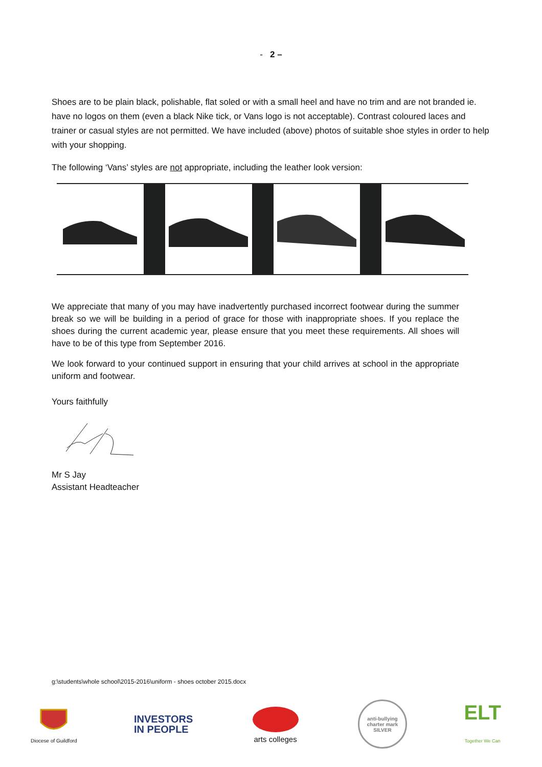- 2 –
Shoes are to be plain black, polishable, flat soled or with a small heel and have no trim and are not branded ie. have no logos on them (even a black Nike tick, or Vans logo is not acceptable). Contrast coloured laces and trainer or casual styles are not permitted. We have included (above) photos of suitable shoe styles in order to help with your shopping.
The following ‘Vans’ styles are not appropriate, including the leather look version:
We appreciate that many of you may have inadvertently purchased incorrect footwear during the summer break so we will be building in a period of grace for those with inappropriate shoes. If you replace the shoes during the current academic year, please ensure that you meet these requirements. All shoes will have to be of this type from September 2016.
We look forward to your continued support in ensuring that your child arrives at school in the appropriate uniform and footwear.
Yours faithfully
Mr S Jay
Assistant Headteacher
g:\students\whole school\2015-2016\uniform - shoes october 2015.docx
Diocese of Guildford
INVESTORS
IN PEOPLE
arts colleges
anti-bullying charter mark
SILVER
ELT
Together We Can